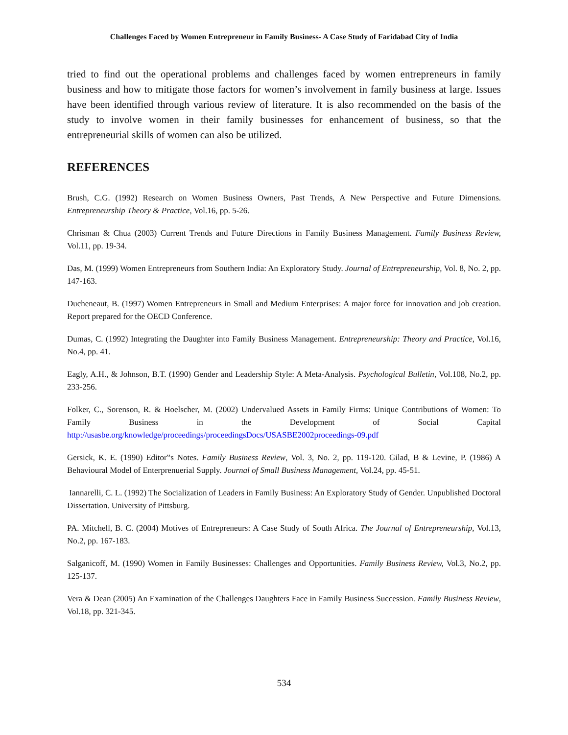Challenges Faced by Women Entrepreneur in Family Business- A Case Study of Faridabad City of India
tried to find out the operational problems and challenges faced by women entrepreneurs in family business and how to mitigate those factors for women’s involvement in family business at large. Issues have been identified through various review of literature. It is also recommended on the basis of the study to involve women in their family businesses for enhancement of business, so that the entrepreneurial skills of women can also be utilized.
REFERENCES
Brush, C.G. (1992) Research on Women Business Owners, Past Trends, A New Perspective and Future Dimensions. Entrepreneurship Theory & Practice, Vol.16, pp. 5-26.
Chrisman & Chua (2003) Current Trends and Future Directions in Family Business Management. Family Business Review, Vol.11, pp. 19-34.
Das, M. (1999) Women Entrepreneurs from Southern India: An Exploratory Study. Journal of Entrepreneurship, Vol. 8, No. 2, pp. 147-163.
Ducheneaut, B. (1997) Women Entrepreneurs in Small and Medium Enterprises: A major force for innovation and job creation. Report prepared for the OECD Conference.
Dumas, C. (1992) Integrating the Daughter into Family Business Management. Entrepreneurship: Theory and Practice, Vol.16, No.4, pp. 41.
Eagly, A.H., & Johnson, B.T. (1990) Gender and Leadership Style: A Meta-Analysis. Psychological Bulletin, Vol.108, No.2, pp. 233-256.
Folker, C., Sorenson, R. & Hoelscher, M. (2002) Undervalued Assets in Family Firms: Unique Contributions of Women: To Family Business in the Development of Social Capital http://usasbe.org/knowledge/proceedings/proceedingsDocs/USASBE2002proceedings-09.pdf
Gersick, K. E. (1990) Editor‟s Notes. Family Business Review, Vol. 3, No. 2, pp. 119-120. Gilad, B & Levine, P. (1986) A Behavioural Model of Enterprenuerial Supply. Journal of Small Business Management, Vol.24, pp. 45-51.
Iannarelli, C. L. (1992) The Socialization of Leaders in Family Business: An Exploratory Study of Gender. Unpublished Doctoral Dissertation. University of Pittsburg.
PA. Mitchell, B. C. (2004) Motives of Entrepreneurs: A Case Study of South Africa. The Journal of Entrepreneurship, Vol.13, No.2, pp. 167-183.
Salganicoff, M. (1990) Women in Family Businesses: Challenges and Opportunities. Family Business Review, Vol.3, No.2, pp. 125-137.
Vera & Dean (2005) An Examination of the Challenges Daughters Face in Family Business Succession. Family Business Review, Vol.18, pp. 321-345.
534